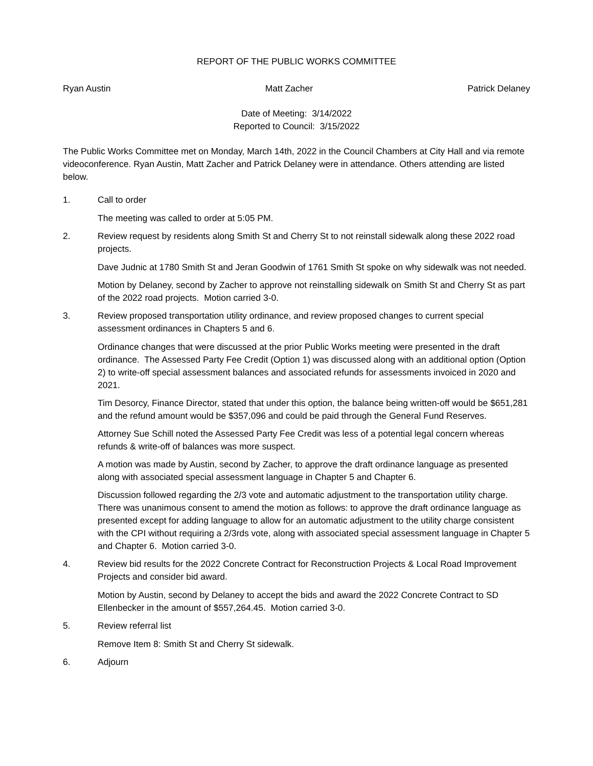REPORT OF THE PUBLIC WORKS COMMITTEE
Ryan Austin Matt Zacher Patrick Delaney
Date of Meeting: 3/14/2022
Reported to Council: 3/15/2022
The Public Works Committee met on Monday, March 14th, 2022 in the Council Chambers at City Hall and via remote videoconference. Ryan Austin, Matt Zacher and Patrick Delaney were in attendance. Others attending are listed below.
1. Call to order
The meeting was called to order at 5:05 PM.
2. Review request by residents along Smith St and Cherry St to not reinstall sidewalk along these 2022 road projects.
Dave Judnic at 1780 Smith St and Jeran Goodwin of 1761 Smith St spoke on why sidewalk was not needed.
Motion by Delaney, second by Zacher to approve not reinstalling sidewalk on Smith St and Cherry St as part of the 2022 road projects. Motion carried 3-0.
3. Review proposed transportation utility ordinance, and review proposed changes to current special assessment ordinances in Chapters 5 and 6.
Ordinance changes that were discussed at the prior Public Works meeting were presented in the draft ordinance. The Assessed Party Fee Credit (Option 1) was discussed along with an additional option (Option 2) to write-off special assessment balances and associated refunds for assessments invoiced in 2020 and 2021.
Tim Desorcy, Finance Director, stated that under this option, the balance being written-off would be $651,281 and the refund amount would be $357,096 and could be paid through the General Fund Reserves.
Attorney Sue Schill noted the Assessed Party Fee Credit was less of a potential legal concern whereas refunds & write-off of balances was more suspect.
A motion was made by Austin, second by Zacher, to approve the draft ordinance language as presented along with associated special assessment language in Chapter 5 and Chapter 6.
Discussion followed regarding the 2/3 vote and automatic adjustment to the transportation utility charge. There was unanimous consent to amend the motion as follows: to approve the draft ordinance language as presented except for adding language to allow for an automatic adjustment to the utility charge consistent with the CPI without requiring a 2/3rds vote, along with associated special assessment language in Chapter 5 and Chapter 6. Motion carried 3-0.
4. Review bid results for the 2022 Concrete Contract for Reconstruction Projects & Local Road Improvement Projects and consider bid award.
Motion by Austin, second by Delaney to accept the bids and award the 2022 Concrete Contract to SD Ellenbecker in the amount of $557,264.45. Motion carried 3-0.
5. Review referral list
Remove Item 8: Smith St and Cherry St sidewalk.
6. Adjourn